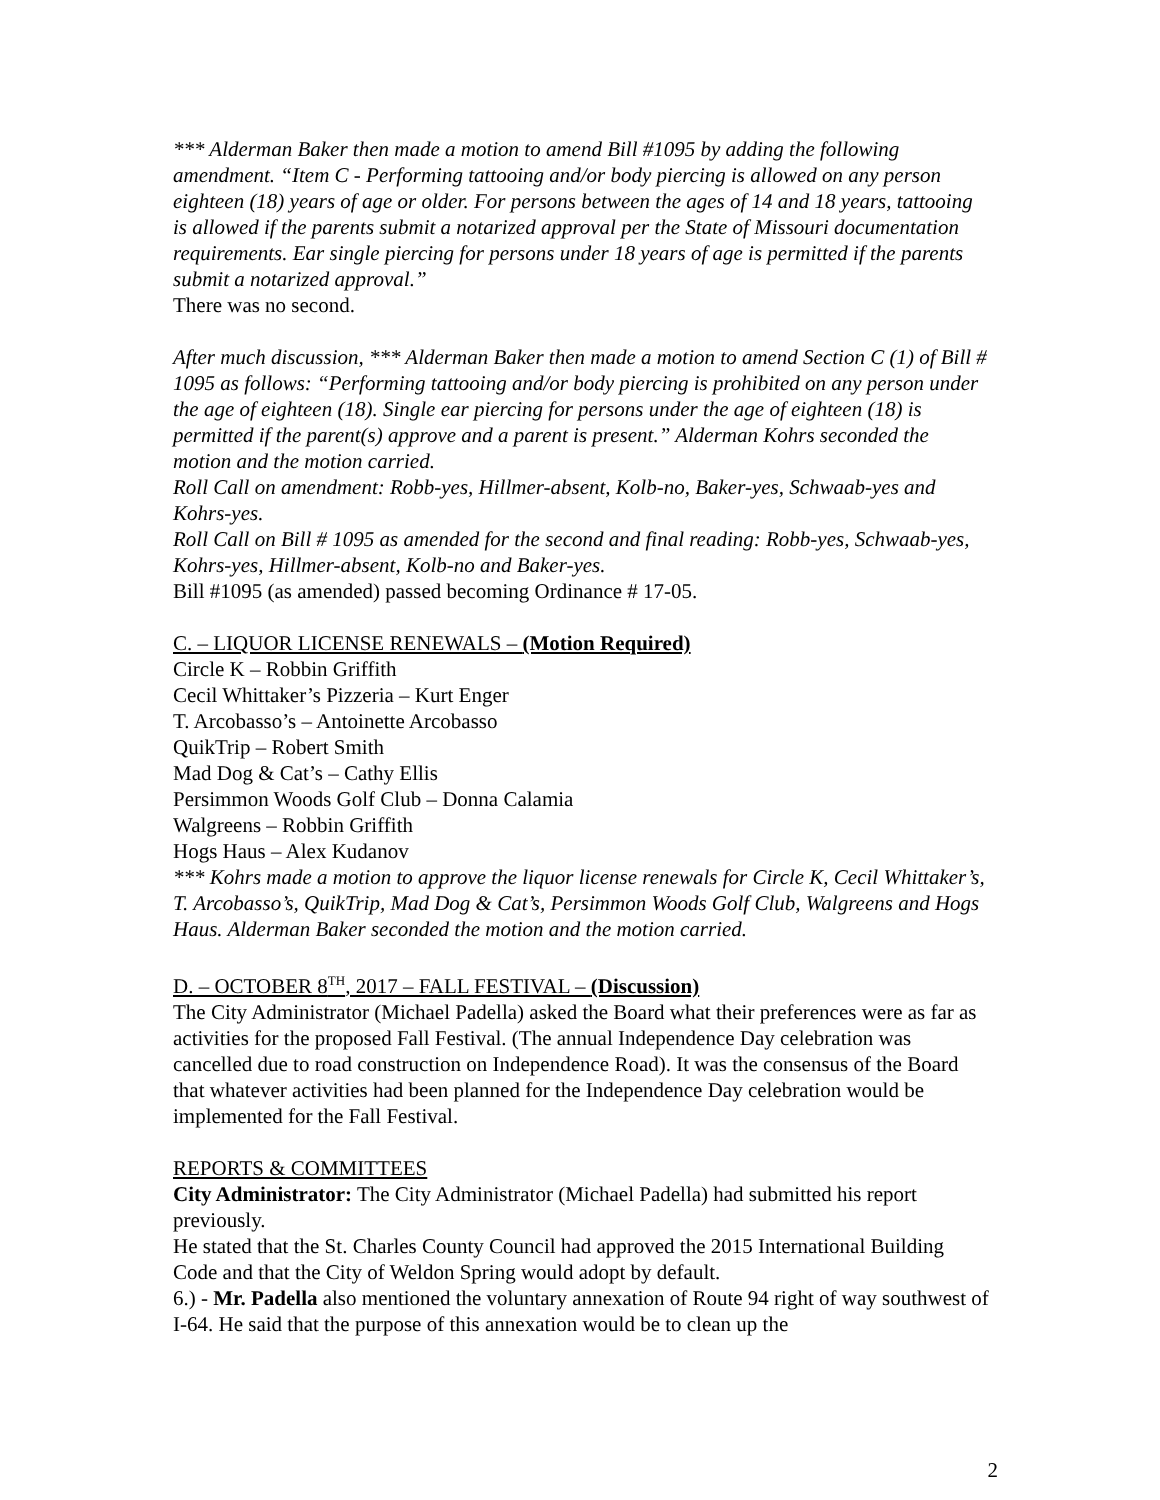*** Alderman Baker then made a motion to amend Bill #1095 by adding the following amendment. “Item C - Performing tattooing and/or body piercing is allowed on any person eighteen (18) years of age or older. For persons between the ages of 14 and 18 years, tattooing is allowed if the parents submit a notarized approval per the State of Missouri documentation requirements. Ear single piercing for persons under 18 years of age is permitted if the parents submit a notarized approval.”
There was no second.
After much discussion, *** Alderman Baker then made a motion to amend Section C (1) of Bill # 1095 as follows: “Performing tattooing and/or body piercing is prohibited on any person under the age of eighteen (18). Single ear piercing for persons under the age of eighteen (18) is permitted if the parent(s) approve and a parent is present.” Alderman Kohrs seconded the motion and the motion carried.
Roll Call on amendment: Robb-yes, Hillmer-absent, Kolb-no, Baker-yes, Schwaab-yes and Kohrs-yes.
Roll Call on Bill # 1095 as amended for the second and final reading: Robb-yes, Schwaab-yes, Kohrs-yes, Hillmer-absent, Kolb-no and Baker-yes.
Bill #1095 (as amended) passed becoming Ordinance # 17-05.
C. – LIQUOR LICENSE RENEWALS – (Motion Required)
Circle K – Robbin Griffith
Cecil Whittaker’s Pizzeria – Kurt Enger
T. Arcobasso’s – Antoinette Arcobasso
QuikTrip – Robert Smith
Mad Dog & Cat’s – Cathy Ellis
Persimmon Woods Golf Club – Donna Calamia
Walgreens – Robbin Griffith
Hogs Haus – Alex Kudanov
*** Kohrs made a motion to approve the liquor license renewals for Circle K, Cecil Whittaker’s, T. Arcobasso’s, QuikTrip, Mad Dog & Cat’s, Persimmon Woods Golf Club, Walgreens and Hogs Haus. Alderman Baker seconded the motion and the motion carried.
D. – OCTOBER 8<sup>TH</sup>, 2017 – FALL FESTIVAL – (Discussion)
The City Administrator (Michael Padella) asked the Board what their preferences were as far as activities for the proposed Fall Festival. (The annual Independence Day celebration was cancelled due to road construction on Independence Road). It was the consensus of the Board that whatever activities had been planned for the Independence Day celebration would be implemented for the Fall Festival.
REPORTS & COMMITTEES
City Administrator: The City Administrator (Michael Padella) had submitted his report previously.
He stated that the St. Charles County Council had approved the 2015 International Building Code and that the City of Weldon Spring would adopt by default.
6.) - Mr. Padella also mentioned the voluntary annexation of Route 94 right of way southwest of I-64. He said that the purpose of this annexation would be to clean up the
2